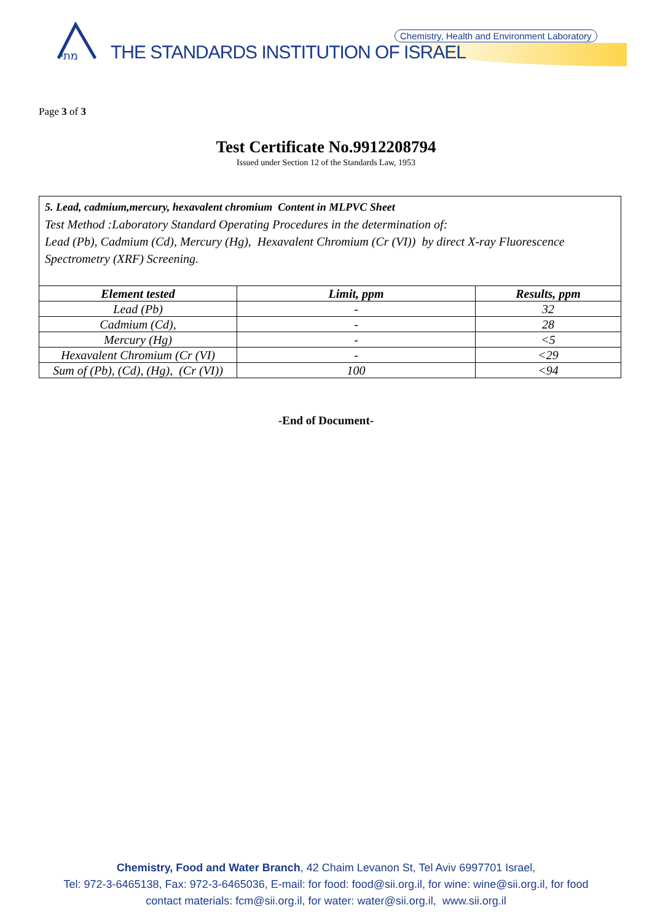מתי
Chemistry, Health and Environment Laboratory
THE STANDARDS INSTITUTION OF ISRAEL
Page 3 of 3
Test Certificate No.9912208794
Issued under Section 12 of the Standards Law, 1953
5. Lead, cadmium,mercury, hexavalent chromium Content in MLPVC Sheet
Test Method :Laboratory Standard Operating Procedures in the determination of:
Lead (Pb), Cadmium (Cd), Mercury (Hg), Hexavalent Chromium (Cr (VI)) by direct X-ray Fluorescence Spectrometry (XRF) Screening.
| Element tested | Limit, ppm | Results, ppm |
| --- | --- | --- |
| Lead (Pb) | - | 32 |
| Cadmium (Cd), | - | 28 |
| Mercury (Hg) | - | <5 |
| Hexavalent Chromium (Cr (VI) | - | <29 |
| Sum of (Pb), (Cd), (Hg), (Cr (VI)) | 100 | <94 |
-End of Document-
Chemistry, Food and Water Branch, 42 Chaim Levanon St, Tel Aviv 6997701 Israel,
Tel: 972-3-6465138, Fax: 972-3-6465036, E-mail: for food: food@sii.org.il, for wine: wine@sii.org.il, for food
contact materials: fcm@sii.org.il, for water: water@sii.org.il, www.sii.org.il